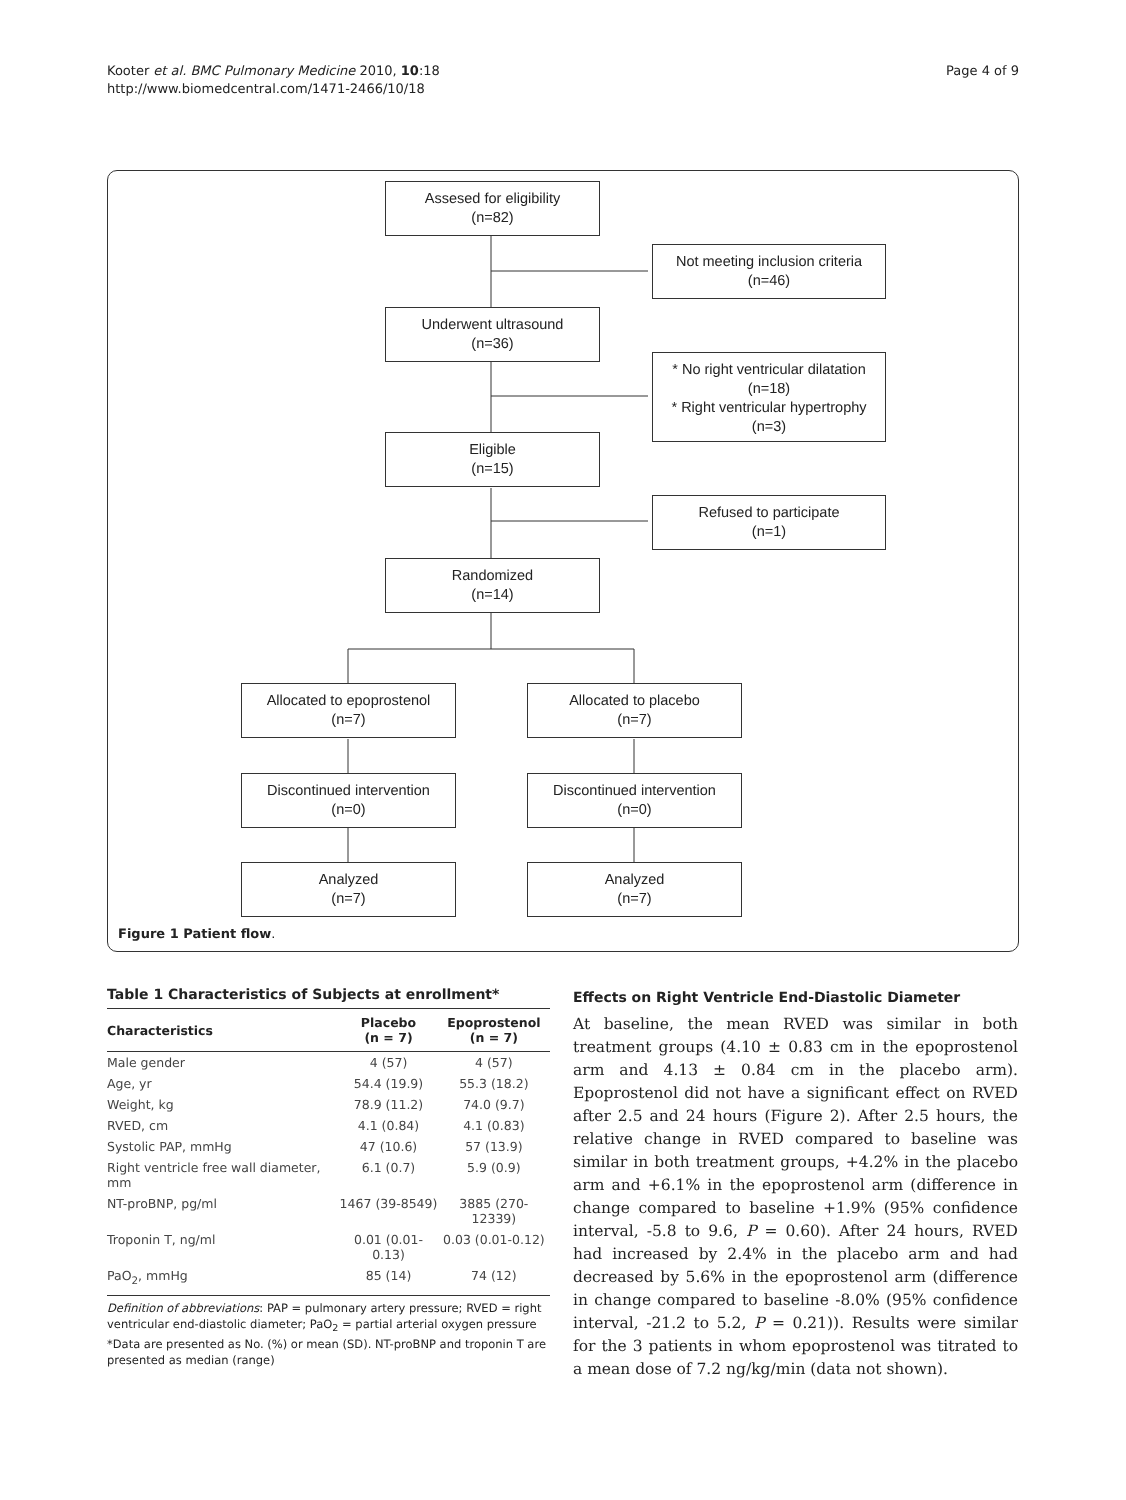Kooter et al. BMC Pulmonary Medicine 2010, 10:18
http://www.biomedcentral.com/1471-2466/10/18
Page 4 of 9
Assesed for eligibility
(n=82)
Not meeting inclusion criteria
(n=46)
Underwent ultrasound
(n=36)
* No right ventricular dilatation
(n=18)
* Right ventricular hypertrophy
(n=3)
Eligible
(n=15)
Refused to participate
(n=1)
Randomized
(n=14)
Allocated to epoprostenol
(n=7)
Allocated to placebo
(n=7)
Discontinued intervention
(n=0)
Discontinued intervention
(n=0)
Analyzed
(n=7)
Analyzed
(n=7)
Figure 1 Patient flow.
Table 1 Characteristics of Subjects at enrollment*
| Characteristics | Placebo (n = 7) | Epoprostenol (n = 7) |
| --- | --- | --- |
| Male gender | 4 (57) | 4 (57) |
| Age, yr | 54.4 (19.9) | 55.3 (18.2) |
| Weight, kg | 78.9 (11.2) | 74.0 (9.7) |
| RVED, cm | 4.1 (0.84) | 4.1 (0.83) |
| Systolic PAP, mmHg | 47 (10.6) | 57 (13.9) |
| Right ventricle free wall diameter, mm | 6.1 (0.7) | 5.9 (0.9) |
| NT-proBNP, pg/ml | 1467 (39-8549) | 3885 (270-12339) |
| Troponin T, ng/ml | 0.01 (0.01-0.13) | 0.03 (0.01-0.12) |
| PaO<sub>2</sub>, mmHg | 85 (14) | 74 (12) |
Definition of abbreviations: PAP = pulmonary artery pressure; RVED = right ventricular end-diastolic diameter; PaO<sub>2</sub> = partial arterial oxygen pressure
*Data are presented as No. (%) or mean (SD). NT-proBNP and troponin T are presented as median (range)
Effects on Right Ventricle End-Diastolic Diameter
At baseline, the mean RVED was similar in both treatment groups (4.10 ± 0.83 cm in the epoprostenol arm and 4.13 ± 0.84 cm in the placebo arm). Epoprostenol did not have a significant effect on RVED after 2.5 and 24 hours (Figure 2). After 2.5 hours, the relative change in RVED compared to baseline was similar in both treatment groups, +4.2% in the placebo arm and +6.1% in the epoprostenol arm (difference in change compared to baseline +1.9% (95% confidence interval, -5.8 to 9.6, P = 0.60). After 24 hours, RVED had increased by 2.4% in the placebo arm and had decreased by 5.6% in the epoprostenol arm (difference in change compared to baseline -8.0% (95% confidence interval, -21.2 to 5.2, P = 0.21)). Results were similar for the 3 patients in whom epoprostenol was titrated to a mean dose of 7.2 ng/kg/min (data not shown).